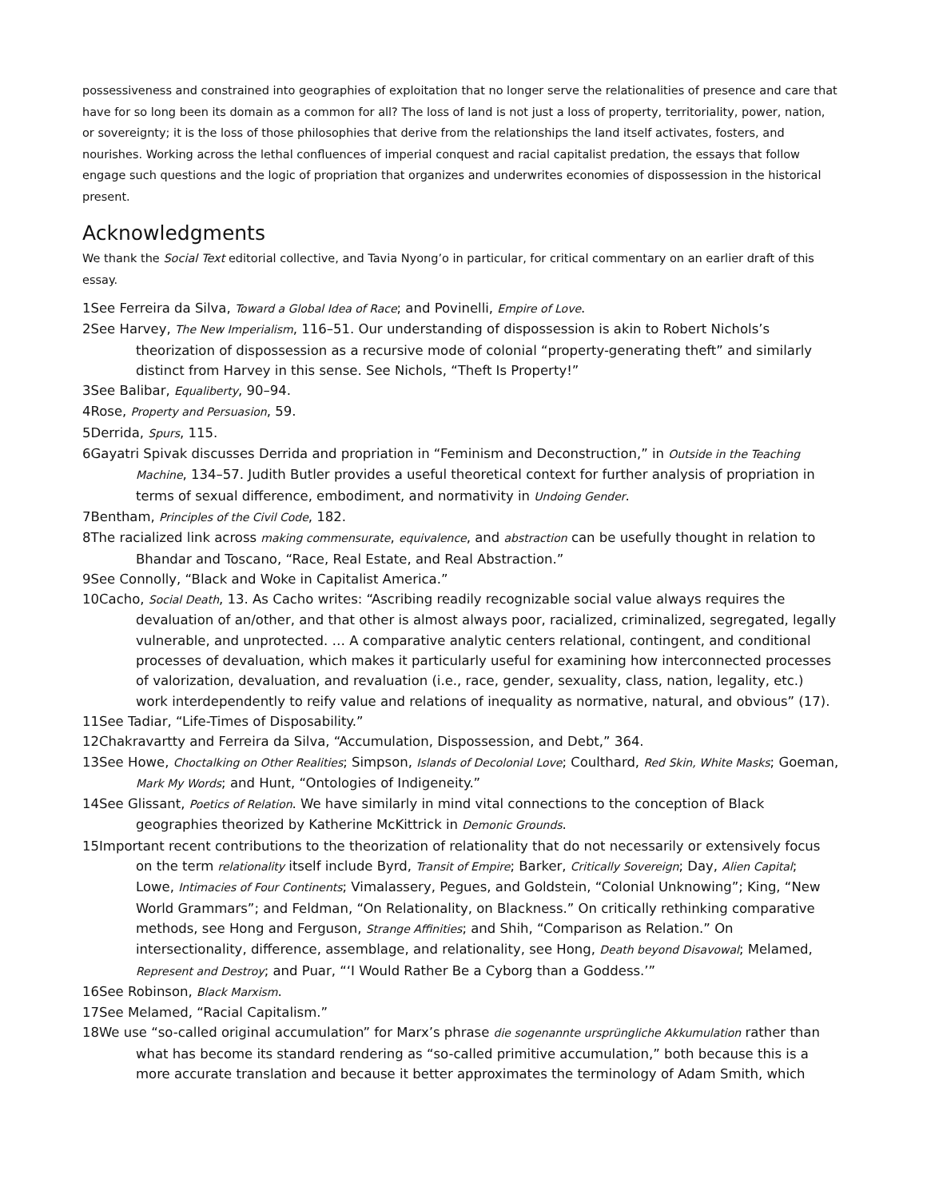possessiveness and constrained into geographies of exploitation that no longer serve the relationalities of presence and care that have for so long been its domain as a common for all? The loss of land is not just a loss of property, territoriality, power, nation, or sovereignty; it is the loss of those philosophies that derive from the relationships the land itself activates, fosters, and nourishes. Working across the lethal confluences of imperial conquest and racial capitalist predation, the essays that follow engage such questions and the logic of propriation that organizes and underwrites economies of dispossession in the historical present.
Acknowledgments
We thank the Social Text editorial collective, and Tavia Nyong’o in particular, for critical commentary on an earlier draft of this essay.
1See Ferreira da Silva, Toward a Global Idea of Race; and Povinelli, Empire of Love.
2See Harvey, The New Imperialism, 116–51. Our understanding of dispossession is akin to Robert Nichols’s theorization of dispossession as a recursive mode of colonial “property-generating theft” and similarly distinct from Harvey in this sense. See Nichols, “Theft Is Property!”
3See Balibar, Equaliberty, 90–94.
4Rose, Property and Persuasion, 59.
5Derrida, Spurs, 115.
6Gayatri Spivak discusses Derrida and propriation in “Feminism and Deconstruction,” in Outside in the Teaching Machine, 134–57. Judith Butler provides a useful theoretical context for further analysis of propriation in terms of sexual difference, embodiment, and normativity in Undoing Gender.
7Bentham, Principles of the Civil Code, 182.
8The racialized link across making commensurate, equivalence, and abstraction can be usefully thought in relation to Bhandar and Toscano, “Race, Real Estate, and Real Abstraction.”
9See Connolly, “Black and Woke in Capitalist America.”
10Cacho, Social Death, 13. As Cacho writes: “Ascribing readily recognizable social value always requires the devaluation of an/other, and that other is almost always poor, racialized, criminalized, segregated, legally vulnerable, and unprotected. … A comparative analytic centers relational, contingent, and conditional processes of devaluation, which makes it particularly useful for examining how interconnected processes of valorization, devaluation, and revaluation (i.e., race, gender, sexuality, class, nation, legality, etc.) work interdependently to reify value and relations of inequality as normative, natural, and obvious” (17).
11See Tadiar, “Life-Times of Disposability.”
12Chakravartty and Ferreira da Silva, “Accumulation, Dispossession, and Debt,” 364.
13See Howe, Choctalking on Other Realities; Simpson, Islands of Decolonial Love; Coulthard, Red Skin, White Masks; Goeman, Mark My Words; and Hunt, “Ontologies of Indigeneity.”
14See Glissant, Poetics of Relation. We have similarly in mind vital connections to the conception of Black geographies theorized by Katherine McKittrick in Demonic Grounds.
15Important recent contributions to the theorization of relationality that do not necessarily or extensively focus on the term relationality itself include Byrd, Transit of Empire; Barker, Critically Sovereign; Day, Alien Capital; Lowe, Intimacies of Four Continents; Vimalassery, Pegues, and Goldstein, “Colonial Unknowing”; King, “New World Grammars”; and Feldman, “On Relationality, on Blackness.” On critically rethinking comparative methods, see Hong and Ferguson, Strange Affinities; and Shih, “Comparison as Relation.” On intersectionality, difference, assemblage, and relationality, see Hong, Death beyond Disavowal; Melamed, Represent and Destroy; and Puar, “‘I Would Rather Be a Cyborg than a Goddess.’”
16See Robinson, Black Marxism.
17See Melamed, “Racial Capitalism.”
18We use “so-called original accumulation” for Marx’s phrase die sogenannte ursprüngliche Akkumulation rather than what has become its standard rendering as “so-called primitive accumulation,” both because this is a more accurate translation and because it better approximates the terminology of Adam Smith, which